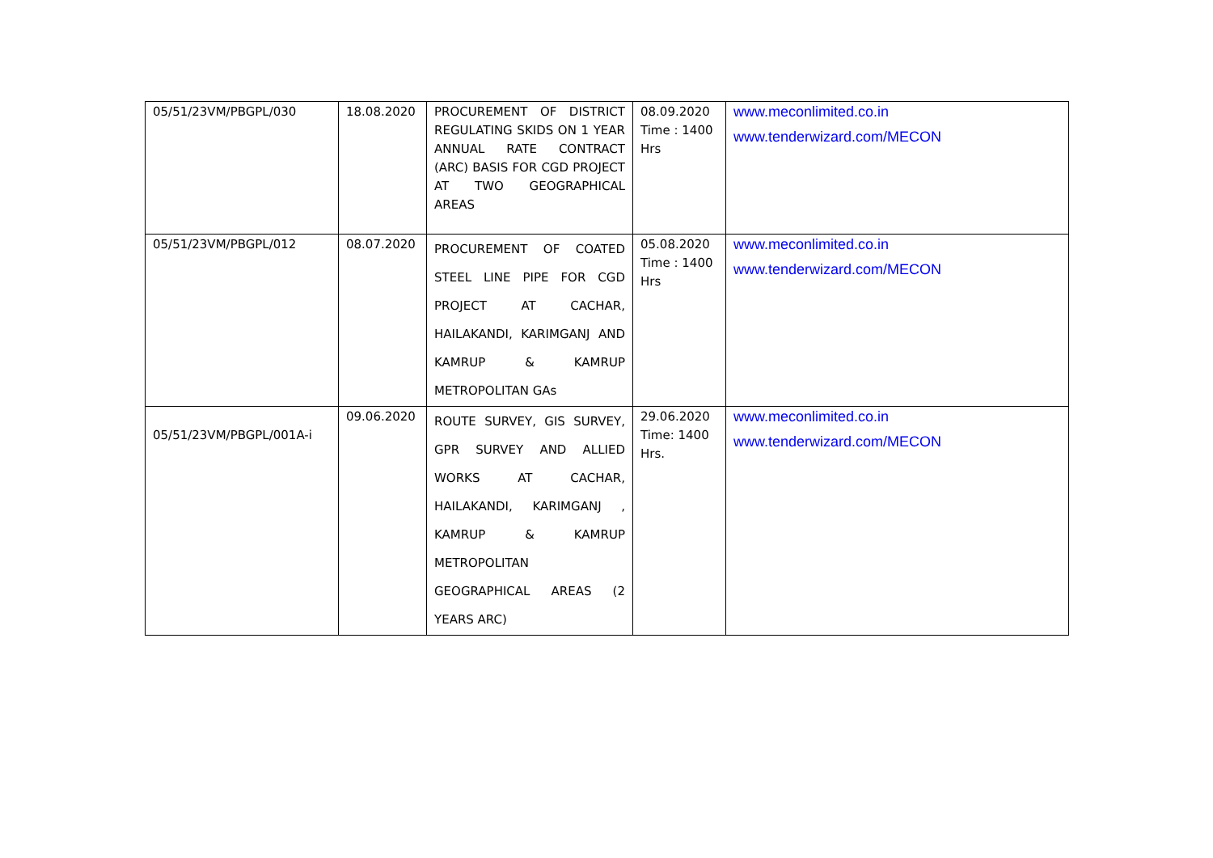| 05/51/23VM/PBGPL/030 | 18.08.2020 | PROCUREMENT OF DISTRICT REGULATING SKIDS ON 1 YEAR ANNUAL RATE CONTRACT (ARC) BASIS FOR CGD PROJECT AT TWO GEOGRAPHICAL AREAS | 08.09.2020 Time : 1400 Hrs | www.meconlimited.co.in www.tenderwizard.com/MECON |
| 05/51/23VM/PBGPL/012 | 08.07.2020 | PROCUREMENT OF COATED STEEL LINE PIPE FOR CGD PROJECT AT CACHAR, HAILAKANDI, KARIMGANJ AND KAMRUP & KAMRUP METROPOLITAN GAs | 05.08.2020 Time : 1400 Hrs | www.meconlimited.co.in www.tenderwizard.com/MECON |
| 05/51/23VM/PBGPL/001A-i | 09.06.2020 | ROUTE SURVEY, GIS SURVEY, GPR SURVEY AND ALLIED WORKS AT CACHAR, HAILAKANDI, KARIMGANJ , KAMRUP & KAMRUP METROPOLITAN GEOGRAPHICAL AREAS (2 YEARS ARC) | 29.06.2020 Time: 1400 Hrs. | www.meconlimited.co.in www.tenderwizard.com/MECON |